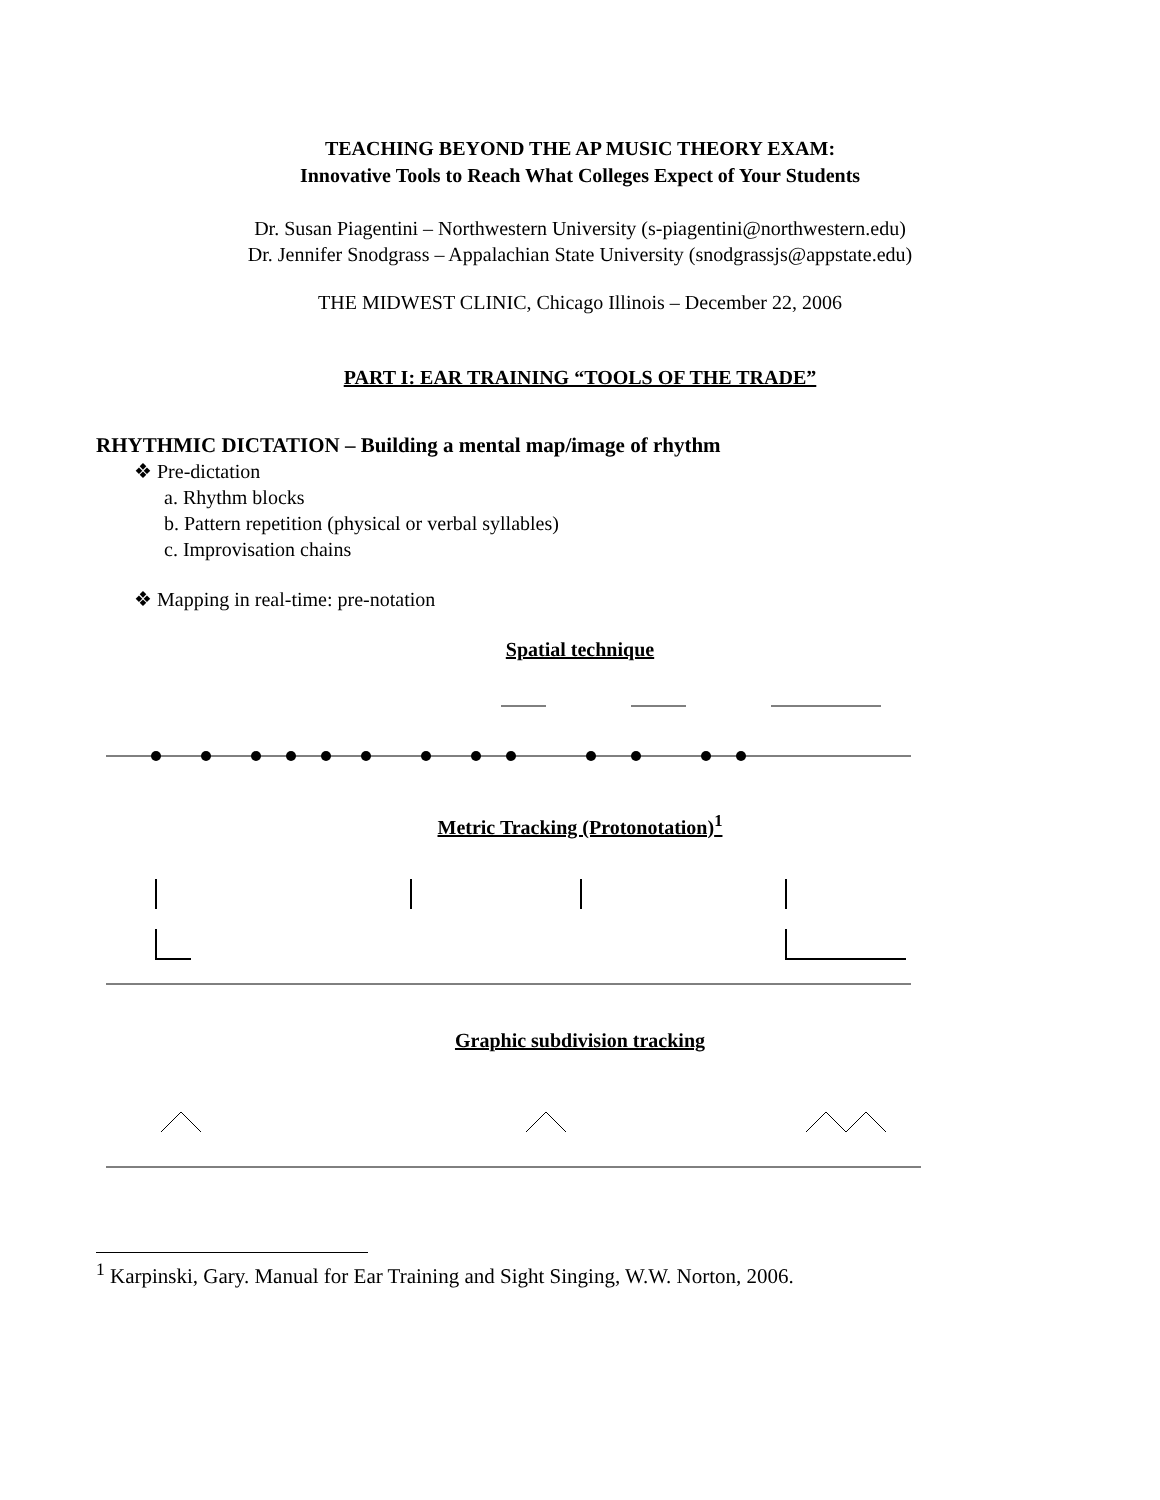TEACHING BEYOND THE AP MUSIC THEORY EXAM:
Innovative Tools to Reach What Colleges Expect of Your Students
Dr. Susan Piagentini – Northwestern University (s-piagentini@northwestern.edu)
Dr. Jennifer Snodgrass – Appalachian State University (snodgrassjs@appstate.edu)
THE MIDWEST CLINIC, Chicago Illinois – December 22, 2006
PART I: EAR TRAINING “TOOLS OF THE TRADE”
RHYTHMIC DICTATION – Building a mental map/image of rhythm
❖ Pre-dictation
a. Rhythm blocks
b. Pattern repetition (physical or verbal syllables)
c. Improvisation chains
❖ Mapping in real-time: pre-notation
Spatial technique
Metric Tracking (Protonotation)<sup>1</sup>
Graphic subdivision tracking
<sup>1</sup> Karpinski, Gary. Manual for Ear Training and Sight Singing, W.W. Norton, 2006.